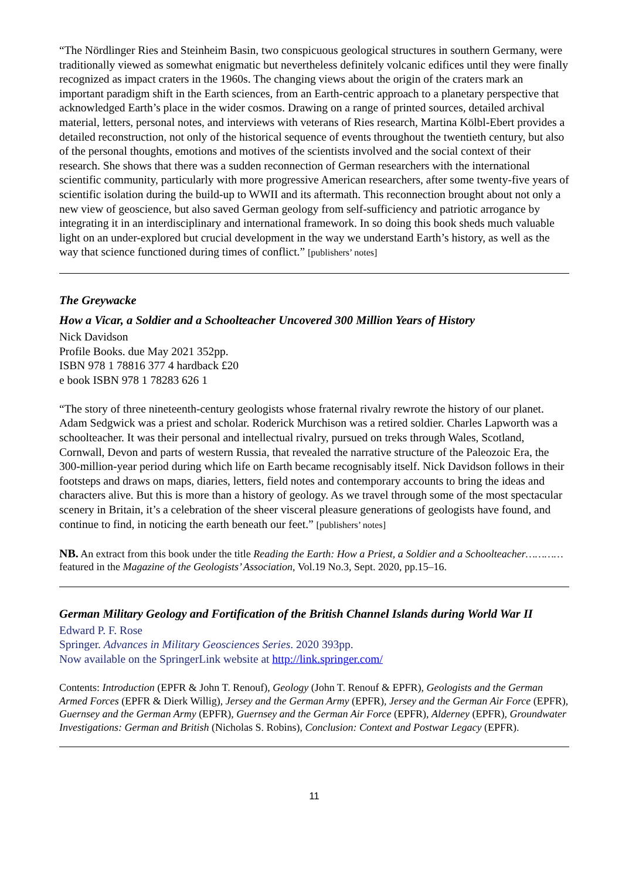“The Nördlinger Ries and Steinheim Basin, two conspicuous geological structures in southern Germany, were traditionally viewed as somewhat enigmatic but nevertheless definitely volcanic edifices until they were finally recognized as impact craters in the 1960s. The changing views about the origin of the craters mark an important paradigm shift in the Earth sciences, from an Earth-centric approach to a planetary perspective that acknowledged Earth’s place in the wider cosmos. Drawing on a range of printed sources, detailed archival material, letters, personal notes, and interviews with veterans of Ries research, Martina Kölbl-Ebert provides a detailed reconstruction, not only of the historical sequence of events throughout the twentieth century, but also of the personal thoughts, emotions and motives of the scientists involved and the social context of their research. She shows that there was a sudden reconnection of German researchers with the international scientific community, particularly with more progressive American researchers, after some twenty-five years of scientific isolation during the build-up to WWII and its aftermath. This reconnection brought about not only a new view of geoscience, but also saved German geology from self-sufficiency and patriotic arrogance by integrating it in an interdisciplinary and international framework. In so doing this book sheds much valuable light on an under-explored but crucial development in the way we understand Earth’s history, as well as the way that science functioned during times of conflict.” [publishers’ notes]
The Greywacke
How a Vicar, a Soldier and a Schoolteacher Uncovered 300 Million Years of History
Nick Davidson
Profile Books. due May 2021 352pp.
ISBN 978 1 78816 377 4 hardback £20
e book ISBN 978 1 78283 626 1
“The story of three nineteenth-century geologists whose fraternal rivalry rewrote the history of our planet. Adam Sedgwick was a priest and scholar. Roderick Murchison was a retired soldier. Charles Lapworth was a schoolteacher. It was their personal and intellectual rivalry, pursued on treks through Wales, Scotland, Cornwall, Devon and parts of western Russia, that revealed the narrative structure of the Paleozoic Era, the 300-million-year period during which life on Earth became recognisably itself. Nick Davidson follows in their footsteps and draws on maps, diaries, letters, field notes and contemporary accounts to bring the ideas and characters alive. But this is more than a history of geology. As we travel through some of the most spectacular scenery in Britain, it’s a celebration of the sheer visceral pleasure generations of geologists have found, and continue to find, in noticing the earth beneath our feet.” [publishers’ notes]
NB. An extract from this book under the title Reading the Earth: How a Priest, a Soldier and a Schoolteacher………… featured in the Magazine of the Geologists’ Association, Vol.19 No.3, Sept. 2020, pp.15–16.
German Military Geology and Fortification of the British Channel Islands during World War II
Edward P. F. Rose
Springer. Advances in Military Geosciences Series. 2020 393pp.
Now available on the SpringerLink website at http://link.springer.com/
Contents: Introduction (EPFR & John T. Renouf), Geology (John T. Renouf & EPFR), Geologists and the German Armed Forces (EPFR & Dierk Willig), Jersey and the German Army (EPFR), Jersey and the German Air Force (EPFR), Guernsey and the German Army (EPFR), Guernsey and the German Air Force (EPFR), Alderney (EPFR), Groundwater Investigations: German and British (Nicholas S. Robins), Conclusion: Context and Postwar Legacy (EPFR).
11